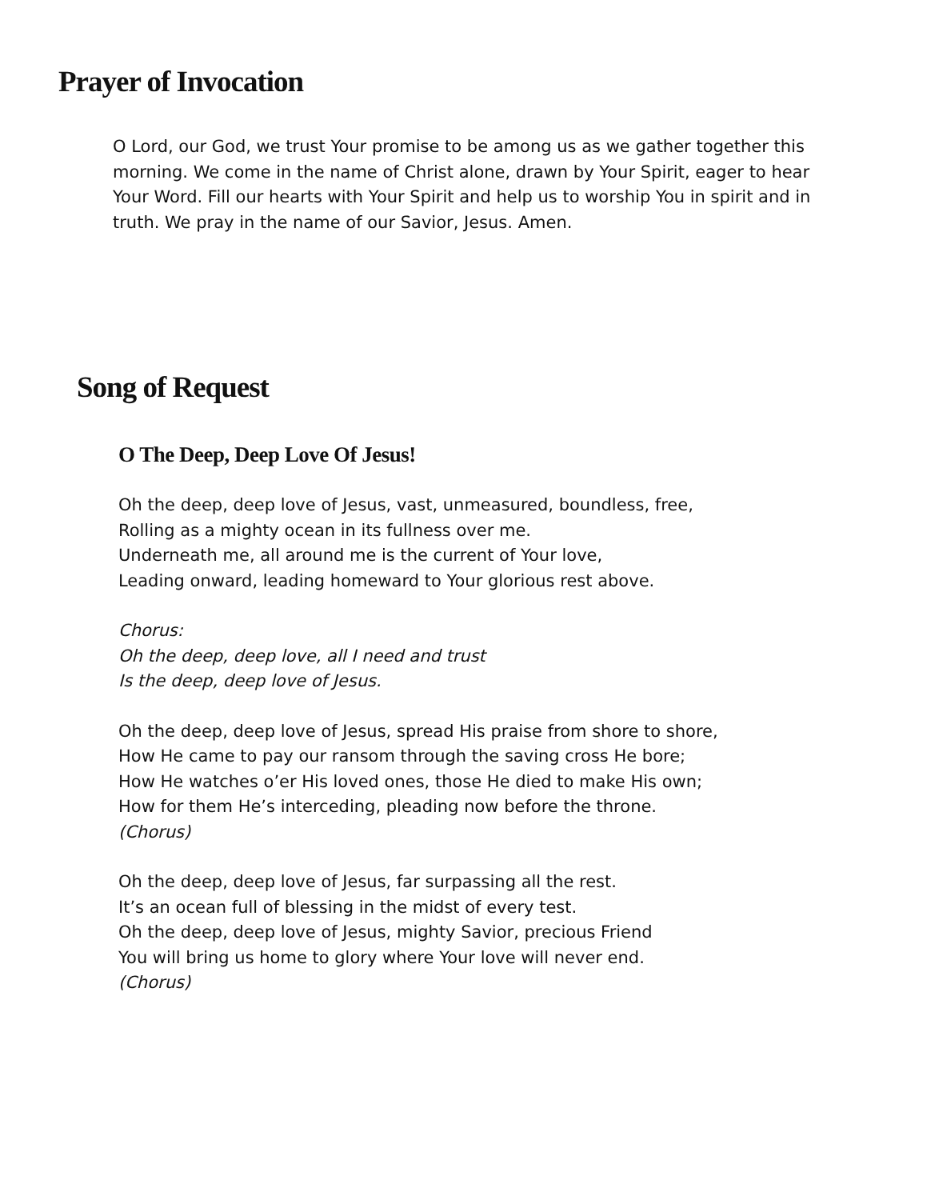Prayer of Invocation
O Lord, our God, we trust Your promise to be among us as we gather together this morning. We come in the name of Christ alone, drawn by Your Spirit, eager to hear Your Word. Fill our hearts with Your Spirit and help us to worship You in spirit and in truth. We pray in the name of our Savior, Jesus. Amen.
Song of Request
O The Deep, Deep Love Of Jesus!
Oh the deep, deep love of Jesus, vast, unmeasured, boundless, free,
Rolling as a mighty ocean in its fullness over me.
Underneath me, all around me is the current of Your love,
Leading onward, leading homeward to Your glorious rest above.
Chorus:
Oh the deep, deep love, all I need and trust
Is the deep, deep love of Jesus.
Oh the deep, deep love of Jesus, spread His praise from shore to shore,
How He came to pay our ransom through the saving cross He bore;
How He watches o’er His loved ones, those He died to make His own;
How for them He’s interceding, pleading now before the throne.
(Chorus)
Oh the deep, deep love of Jesus, far surpassing all the rest.
It’s an ocean full of blessing in the midst of every test.
Oh the deep, deep love of Jesus, mighty Savior, precious Friend
You will bring us home to glory where Your love will never end.
(Chorus)